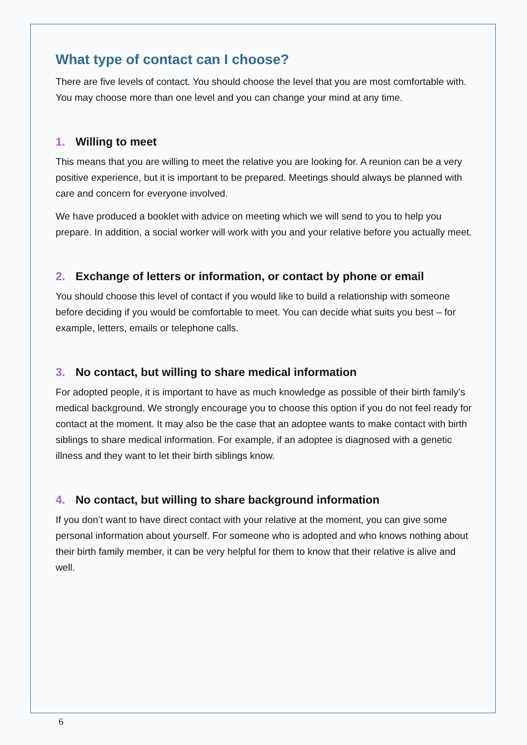What type of contact can I choose?
There are five levels of contact. You should choose the level that you are most comfortable with. You may choose more than one level and you can change your mind at any time.
1. Willing to meet
This means that you are willing to meet the relative you are looking for. A reunion can be a very positive experience, but it is important to be prepared. Meetings should always be planned with care and concern for everyone involved.
We have produced a booklet with advice on meeting which we will send to you to help you prepare. In addition, a social worker will work with you and your relative before you actually meet.
2. Exchange of letters or information, or contact by phone or email
You should choose this level of contact if you would like to build a relationship with someone before deciding if you would be comfortable to meet. You can decide what suits you best – for example, letters, emails or telephone calls.
3. No contact, but willing to share medical information
For adopted people, it is important to have as much knowledge as possible of their birth family’s medical background. We strongly encourage you to choose this option if you do not feel ready for contact at the moment. It may also be the case that an adoptee wants to make contact with birth siblings to share medical information. For example, if an adoptee is diagnosed with a genetic illness and they want to let their birth siblings know.
4. No contact, but willing to share background information
If you don’t want to have direct contact with your relative at the moment, you can give some personal information about yourself. For someone who is adopted and who knows nothing about their birth family member, it can be very helpful for them to know that their relative is alive and well.
6